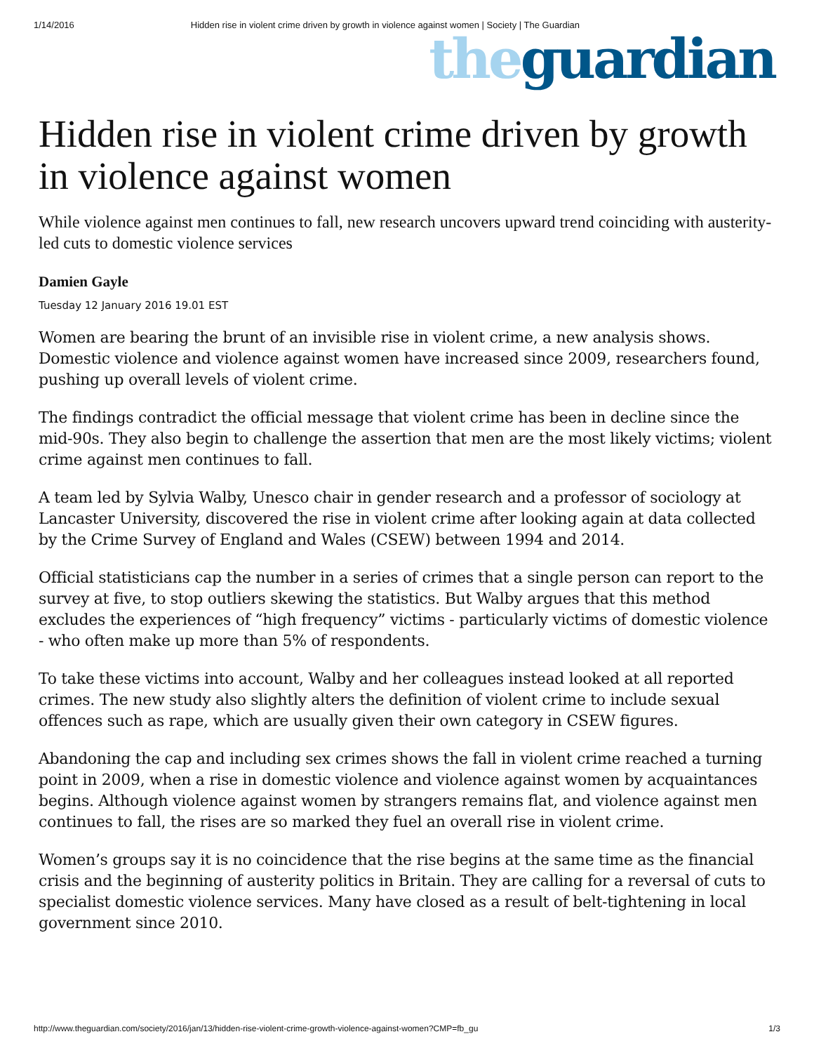1/14/2016 Hidden rise in violent crime driven by growth in violence against women | Society | The Guardian
the guardian
Hidden rise in violent crime driven by growth in violence against women
While violence against men continues to fall, new research uncovers upward trend coinciding with austerity-led cuts to domestic violence services
Damien Gayle
Tuesday 12 January 2016 19.01 EST
Women are bearing the brunt of an invisible rise in violent crime, a new analysis shows. Domestic violence and violence against women have increased since 2009, researchers found, pushing up overall levels of violent crime.
The findings contradict the official message that violent crime has been in decline since the mid-90s. They also begin to challenge the assertion that men are the most likely victims; violent crime against men continues to fall.
A team led by Sylvia Walby, Unesco chair in gender research and a professor of sociology at Lancaster University, discovered the rise in violent crime after looking again at data collected by the Crime Survey of England and Wales (CSEW) between 1994 and 2014.
Official statisticians cap the number in a series of crimes that a single person can report to the survey at five, to stop outliers skewing the statistics. But Walby argues that this method excludes the experiences of “high frequency” victims - particularly victims of domestic violence - who often make up more than 5% of respondents.
To take these victims into account, Walby and her colleagues instead looked at all reported crimes. The new study also slightly alters the definition of violent crime to include sexual offences such as rape, which are usually given their own category in CSEW figures.
Abandoning the cap and including sex crimes shows the fall in violent crime reached a turning point in 2009, when a rise in domestic violence and violence against women by acquaintances begins. Although violence against women by strangers remains flat, and violence against men continues to fall, the rises are so marked they fuel an overall rise in violent crime.
Women’s groups say it is no coincidence that the rise begins at the same time as the financial crisis and the beginning of austerity politics in Britain. They are calling for a reversal of cuts to specialist domestic violence services. Many have closed as a result of belt-tightening in local government since 2010.
http://www.theguardian.com/society/2016/jan/13/hidden-rise-violent-crime-growth-violence-against-women?CMP=fb_gu 1/3